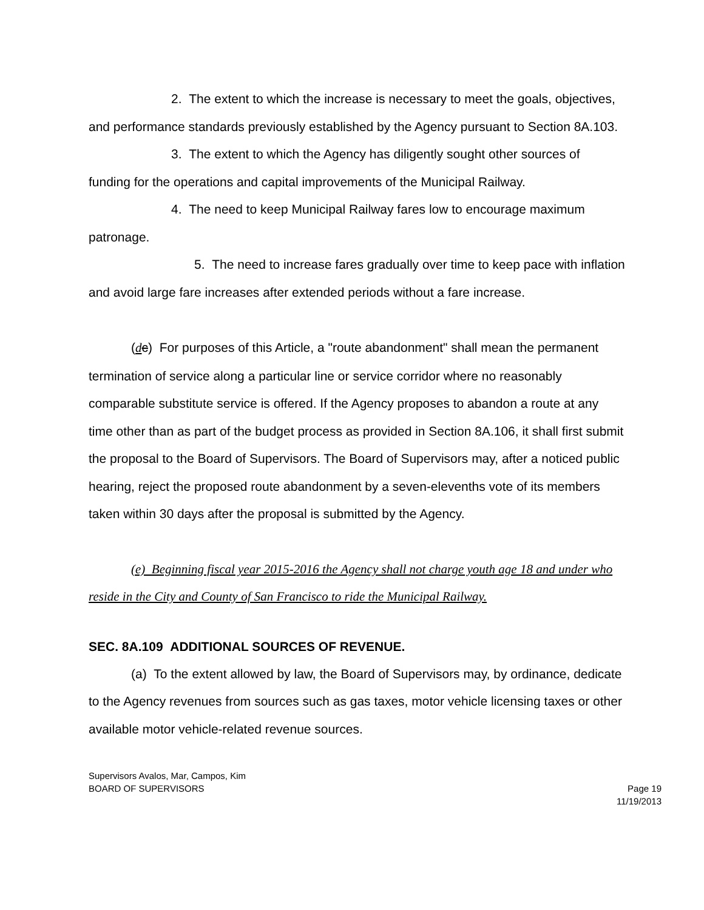2. The extent to which the increase is necessary to meet the goals, objectives, and performance standards previously established by the Agency pursuant to Section 8A.103.
3. The extent to which the Agency has diligently sought other sources of funding for the operations and capital improvements of the Municipal Railway.
4. The need to keep Municipal Railway fares low to encourage maximum patronage.
5. The need to increase fares gradually over time to keep pace with inflation and avoid large fare increases after extended periods without a fare increase.
(dc) For purposes of this Article, a "route abandonment" shall mean the permanent termination of service along a particular line or service corridor where no reasonably comparable substitute service is offered. If the Agency proposes to abandon a route at any time other than as part of the budget process as provided in Section 8A.106, it shall first submit the proposal to the Board of Supervisors. The Board of Supervisors may, after a noticed public hearing, reject the proposed route abandonment by a seven-elevenths vote of its members taken within 30 days after the proposal is submitted by the Agency.
(e) Beginning fiscal year 2015-2016 the Agency shall not charge youth age 18 and under who reside in the City and County of San Francisco to ride the Municipal Railway.
SEC. 8A.109 ADDITIONAL SOURCES OF REVENUE.
(a) To the extent allowed by law, the Board of Supervisors may, by ordinance, dedicate to the Agency revenues from sources such as gas taxes, motor vehicle licensing taxes or other available motor vehicle-related revenue sources.
Supervisors Avalos, Mar, Campos, Kim
BOARD OF SUPERVISORS
Page 19
11/19/2013